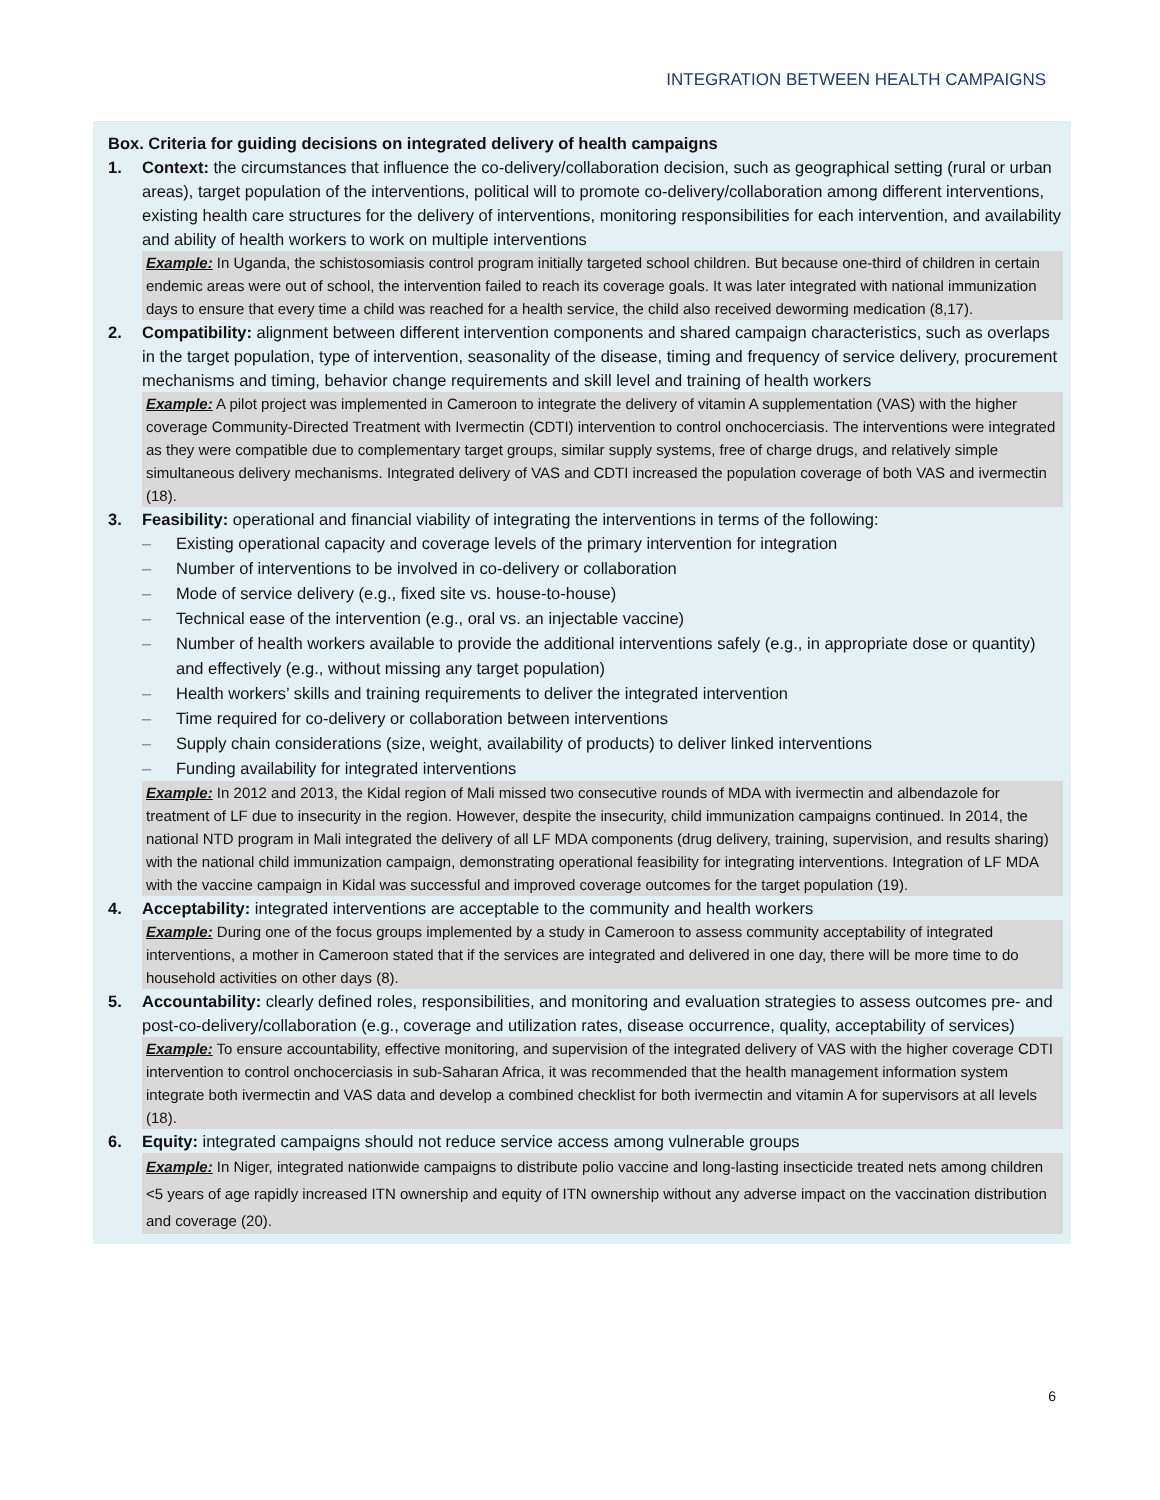INTEGRATION BETWEEN HEALTH CAMPAIGNS
Box. Criteria for guiding decisions on integrated delivery of health campaigns
1. Context: the circumstances that influence the co-delivery/collaboration decision, such as geographical setting (rural or urban areas), target population of the interventions, political will to promote co-delivery/collaboration among different interventions, existing health care structures for the delivery of interventions, monitoring responsibilities for each intervention, and availability and ability of health workers to work on multiple interventions
Example: In Uganda, the schistosomiasis control program initially targeted school children. But because one-third of children in certain endemic areas were out of school, the intervention failed to reach its coverage goals. It was later integrated with national immunization days to ensure that every time a child was reached for a health service, the child also received deworming medication (8,17).
2. Compatibility: alignment between different intervention components and shared campaign characteristics, such as overlaps in the target population, type of intervention, seasonality of the disease, timing and frequency of service delivery, procurement mechanisms and timing, behavior change requirements and skill level and training of health workers
Example: A pilot project was implemented in Cameroon to integrate the delivery of vitamin A supplementation (VAS) with the higher coverage Community-Directed Treatment with Ivermectin (CDTI) intervention to control onchocerciasis. The interventions were integrated as they were compatible due to complementary target groups, similar supply systems, free of charge drugs, and relatively simple simultaneous delivery mechanisms. Integrated delivery of VAS and CDTI increased the population coverage of both VAS and ivermectin (18).
3. Feasibility: operational and financial viability of integrating the interventions in terms of the following:
– Existing operational capacity and coverage levels of the primary intervention for integration
– Number of interventions to be involved in co-delivery or collaboration
– Mode of service delivery (e.g., fixed site vs. house-to-house)
– Technical ease of the intervention (e.g., oral vs. an injectable vaccine)
– Number of health workers available to provide the additional interventions safely (e.g., in appropriate dose or quantity) and effectively (e.g., without missing any target population)
– Health workers’ skills and training requirements to deliver the integrated intervention
– Time required for co-delivery or collaboration between interventions
– Supply chain considerations (size, weight, availability of products) to deliver linked interventions
– Funding availability for integrated interventions
Example: In 2012 and 2013, the Kidal region of Mali missed two consecutive rounds of MDA with ivermectin and albendazole for treatment of LF due to insecurity in the region. However, despite the insecurity, child immunization campaigns continued. In 2014, the national NTD program in Mali integrated the delivery of all LF MDA components (drug delivery, training, supervision, and results sharing) with the national child immunization campaign, demonstrating operational feasibility for integrating interventions. Integration of LF MDA with the vaccine campaign in Kidal was successful and improved coverage outcomes for the target population (19).
4. Acceptability: integrated interventions are acceptable to the community and health workers
Example: During one of the focus groups implemented by a study in Cameroon to assess community acceptability of integrated interventions, a mother in Cameroon stated that if the services are integrated and delivered in one day, there will be more time to do household activities on other days (8).
5. Accountability: clearly defined roles, responsibilities, and monitoring and evaluation strategies to assess outcomes pre- and post-co-delivery/collaboration (e.g., coverage and utilization rates, disease occurrence, quality, acceptability of services)
Example: To ensure accountability, effective monitoring, and supervision of the integrated delivery of VAS with the higher coverage CDTI intervention to control onchocerciasis in sub-Saharan Africa, it was recommended that the health management information system integrate both ivermectin and VAS data and develop a combined checklist for both ivermectin and vitamin A for supervisors at all levels (18).
6. Equity: integrated campaigns should not reduce service access among vulnerable groups
Example: In Niger, integrated nationwide campaigns to distribute polio vaccine and long-lasting insecticide treated nets among children <5 years of age rapidly increased ITN ownership and equity of ITN ownership without any adverse impact on the vaccination distribution and coverage (20).
6